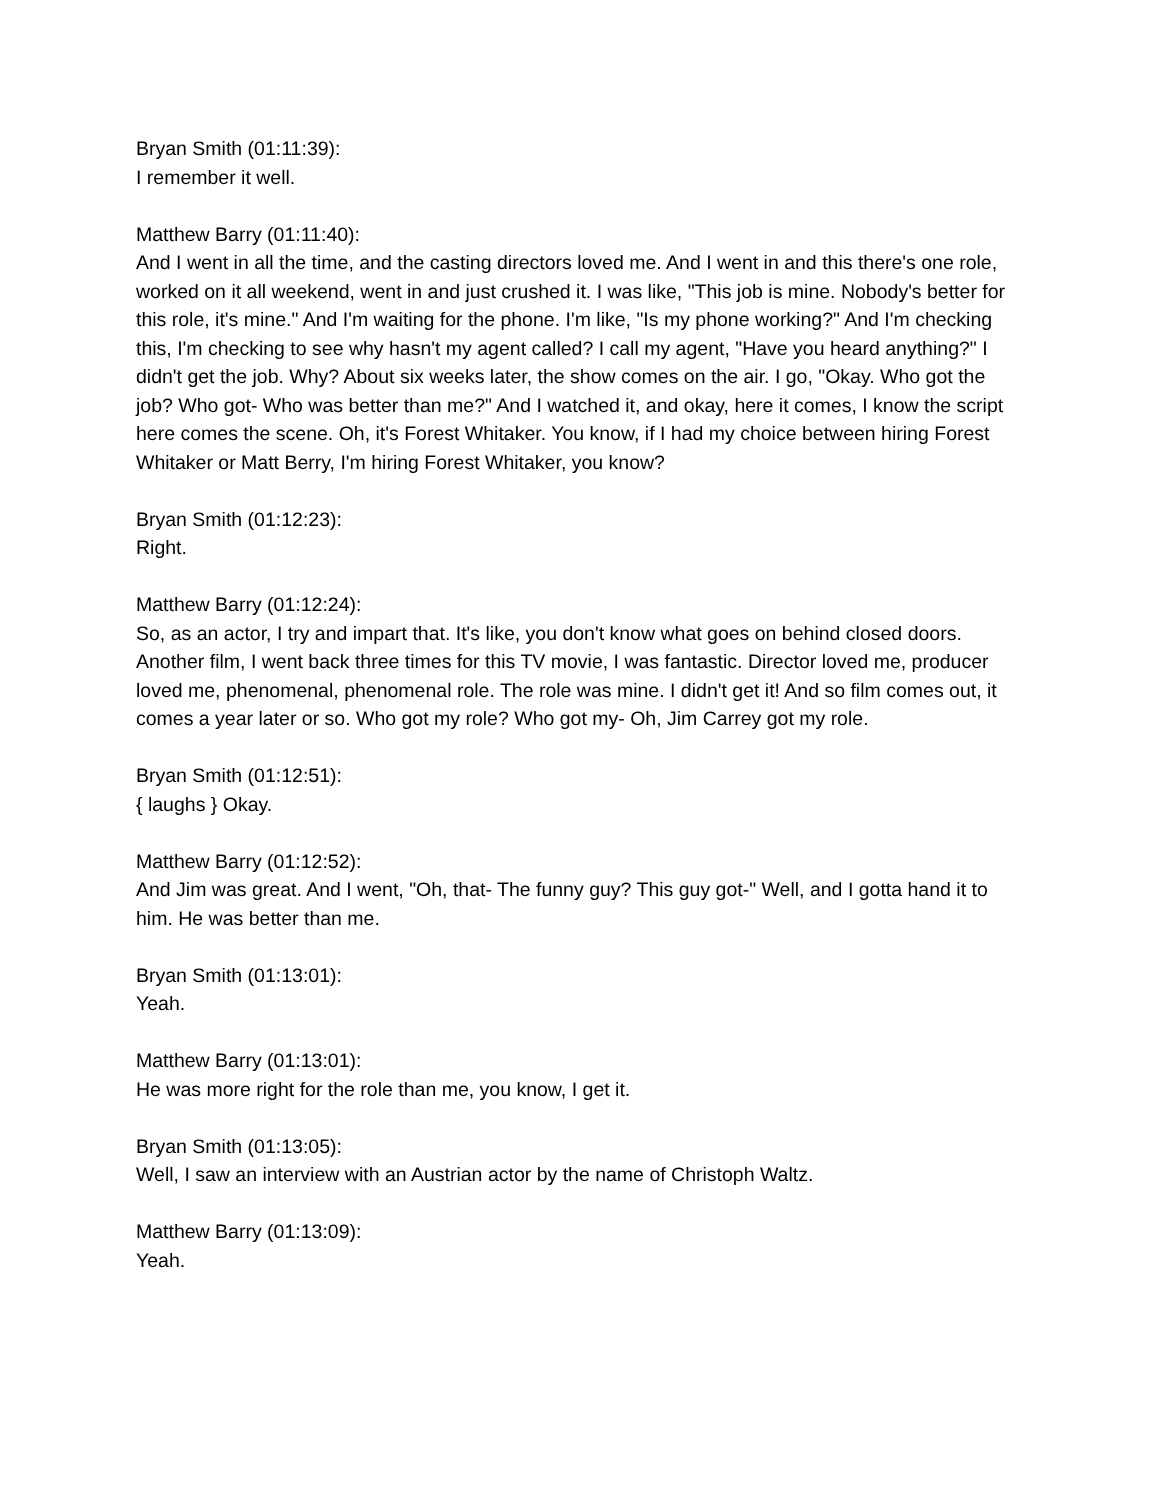Bryan Smith (01:11:39):
I remember it well.
Matthew Barry (01:11:40):
And I went in all the time, and the casting directors loved me. And I went in and this there's one role, worked on it all weekend, went in and just crushed it. I was like, "This job is mine. Nobody's better for this role, it's mine." And I'm waiting for the phone. I'm like, "Is my phone working?" And I'm checking this, I'm checking to see why hasn't my agent called? I call my agent, "Have you heard anything?" I didn't get the job. Why? About six weeks later, the show comes on the air. I go, "Okay. Who got the job? Who got- Who was better than me?" And I watched it, and okay, here it comes, I know the script here comes the scene. Oh, it's Forest Whitaker. You know, if I had my choice between hiring Forest Whitaker or Matt Berry, I'm hiring Forest Whitaker, you know?
Bryan Smith (01:12:23):
Right.
Matthew Barry (01:12:24):
So, as an actor, I try and impart that. It's like, you don't know what goes on behind closed doors. Another film, I went back three times for this TV movie, I was fantastic. Director loved me, producer loved me, phenomenal, phenomenal role. The role was mine. I didn't get it! And so film comes out, it comes a year later or so. Who got my role? Who got my- Oh, Jim Carrey got my role.
Bryan Smith (01:12:51):
{ laughs } Okay.
Matthew Barry (01:12:52):
And Jim was great. And I went, "Oh, that- The funny guy? This guy got-" Well, and I gotta hand it to him. He was better than me.
Bryan Smith (01:13:01):
Yeah.
Matthew Barry (01:13:01):
He was more right for the role than me, you know, I get it.
Bryan Smith (01:13:05):
Well, I saw an interview with an Austrian actor by the name of Christoph Waltz.
Matthew Barry (01:13:09):
Yeah.